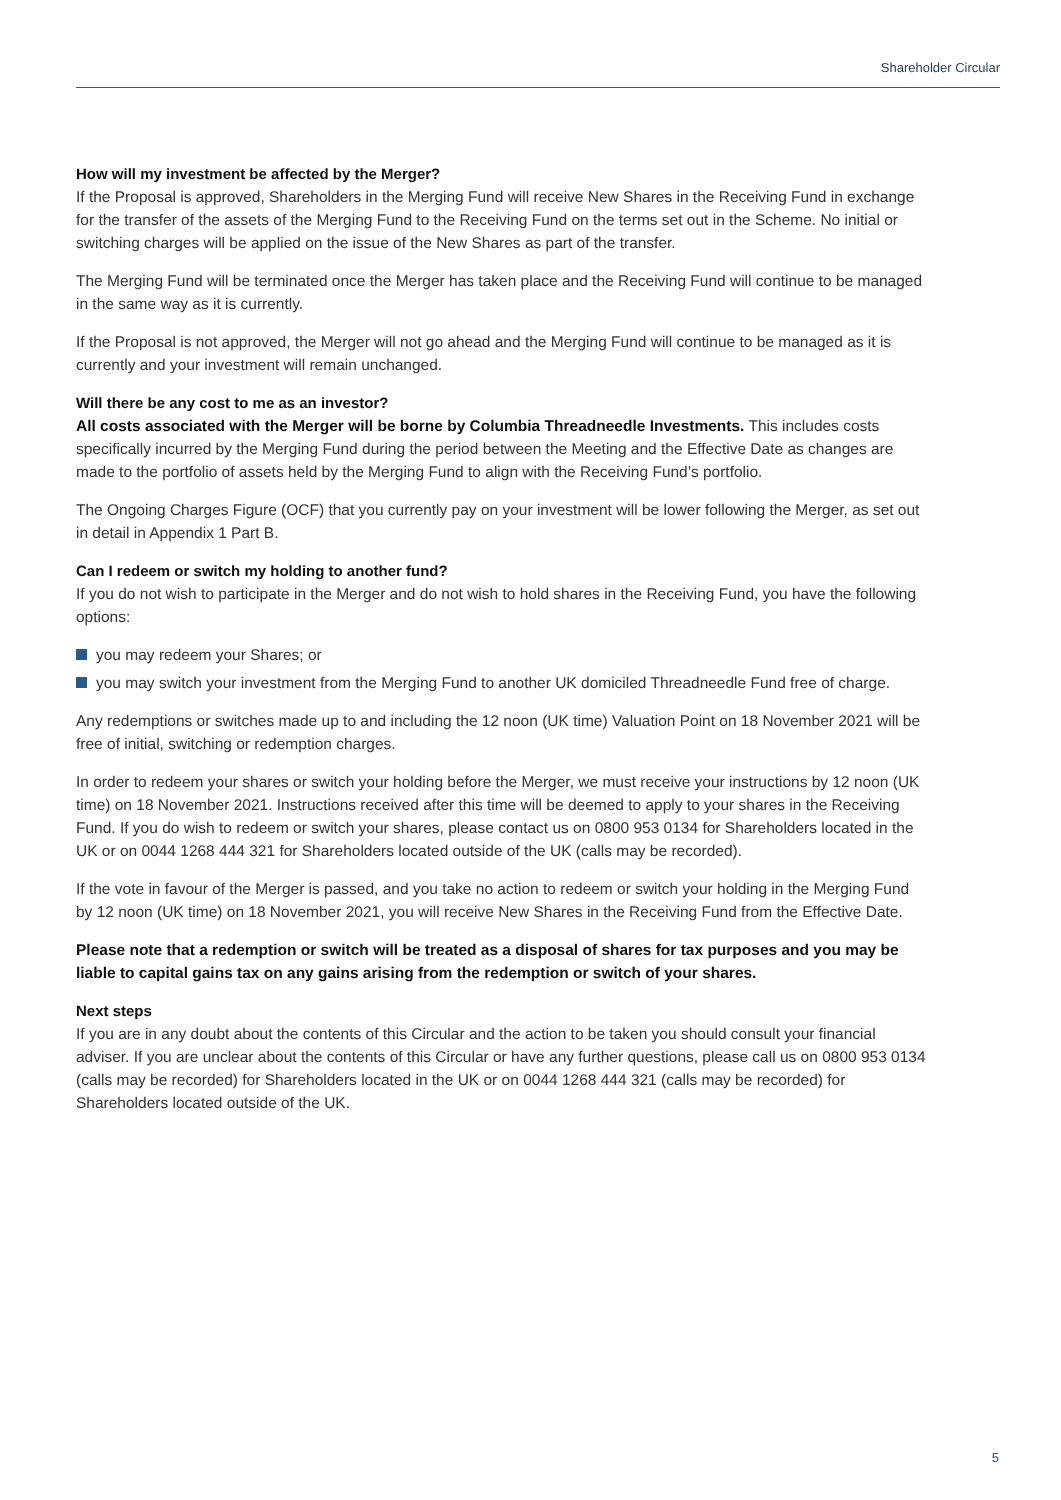Shareholder Circular
How will my investment be affected by the Merger?
If the Proposal is approved, Shareholders in the Merging Fund will receive New Shares in the Receiving Fund in exchange for the transfer of the assets of the Merging Fund to the Receiving Fund on the terms set out in the Scheme. No initial or switching charges will be applied on the issue of the New Shares as part of the transfer.
The Merging Fund will be terminated once the Merger has taken place and the Receiving Fund will continue to be managed in the same way as it is currently.
If the Proposal is not approved, the Merger will not go ahead and the Merging Fund will continue to be managed as it is currently and your investment will remain unchanged.
Will there be any cost to me as an investor?
All costs associated with the Merger will be borne by Columbia Threadneedle Investments. This includes costs specifically incurred by the Merging Fund during the period between the Meeting and the Effective Date as changes are made to the portfolio of assets held by the Merging Fund to align with the Receiving Fund’s portfolio.
The Ongoing Charges Figure (OCF) that you currently pay on your investment will be lower following the Merger, as set out in detail in Appendix 1 Part B.
Can I redeem or switch my holding to another fund?
If you do not wish to participate in the Merger and do not wish to hold shares in the Receiving Fund, you have the following options:
you may redeem your Shares; or
you may switch your investment from the Merging Fund to another UK domiciled Threadneedle Fund free of charge.
Any redemptions or switches made up to and including the 12 noon (UK time) Valuation Point on 18 November 2021 will be free of initial, switching or redemption charges.
In order to redeem your shares or switch your holding before the Merger, we must receive your instructions by 12 noon (UK time) on 18 November 2021. Instructions received after this time will be deemed to apply to your shares in the Receiving Fund. If you do wish to redeem or switch your shares, please contact us on 0800 953 0134 for Shareholders located in the UK or on 0044 1268 444 321 for Shareholders located outside of the UK (calls may be recorded).
If the vote in favour of the Merger is passed, and you take no action to redeem or switch your holding in the Merging Fund by 12 noon (UK time) on 18 November 2021, you will receive New Shares in the Receiving Fund from the Effective Date.
Please note that a redemption or switch will be treated as a disposal of shares for tax purposes and you may be liable to capital gains tax on any gains arising from the redemption or switch of your shares.
Next steps
If you are in any doubt about the contents of this Circular and the action to be taken you should consult your financial adviser. If you are unclear about the contents of this Circular or have any further questions, please call us on 0800 953 0134 (calls may be recorded) for Shareholders located in the UK or on 0044 1268 444 321 (calls may be recorded) for Shareholders located outside of the UK.
5